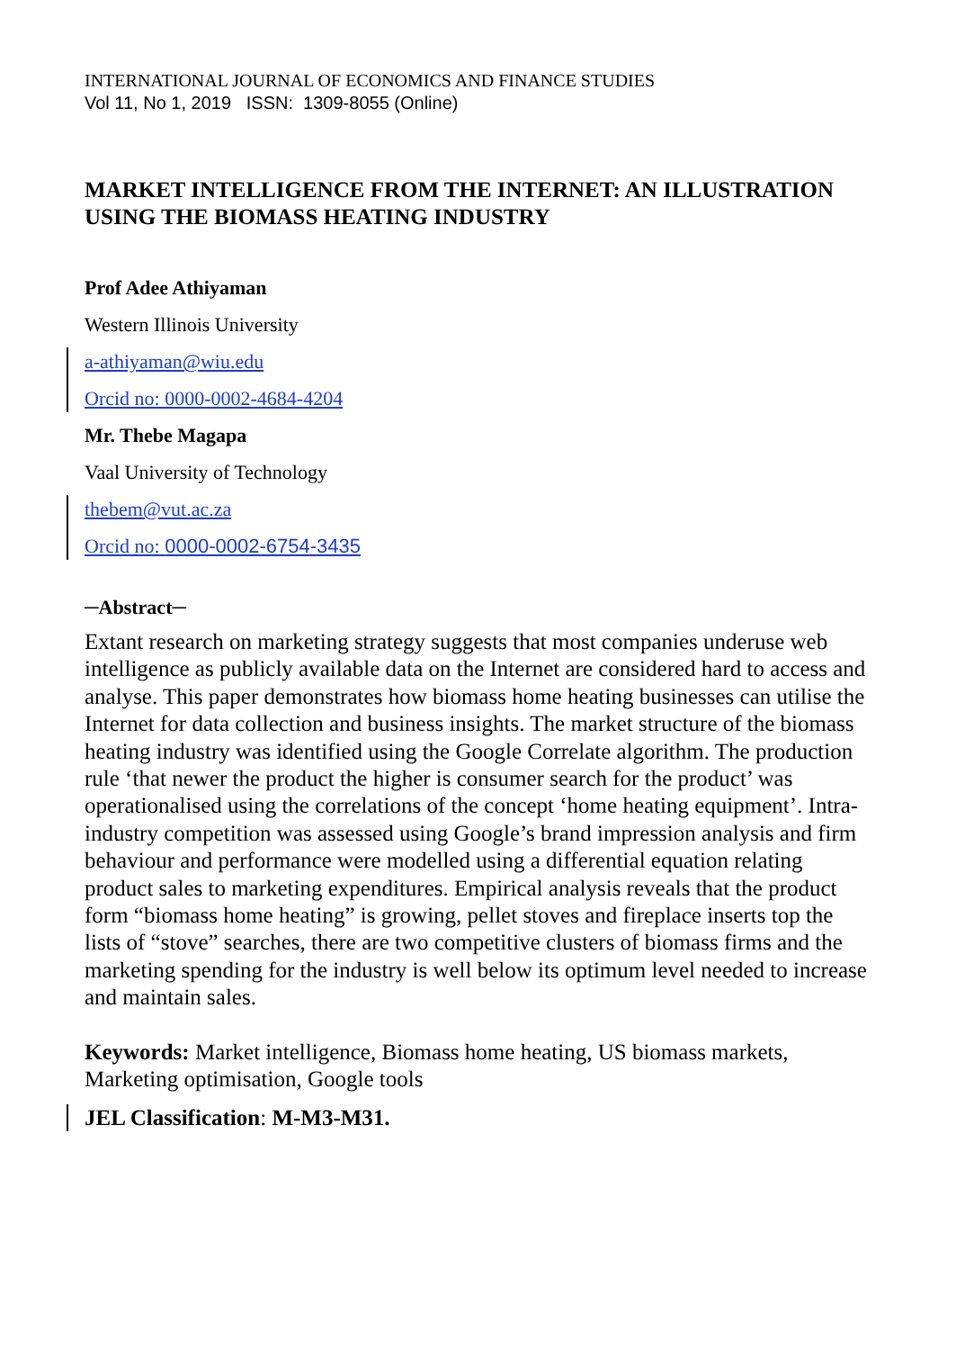INTERNATIONAL JOURNAL OF ECONOMICS AND FINANCE STUDIES
Vol 11, No 1, 2019 ISSN: 1309-8055 (Online)
MARKET INTELLIGENCE FROM THE INTERNET: AN ILLUSTRATION USING THE BIOMASS HEATING INDUSTRY
Prof Adee Athiyaman
Western Illinois University
a-athiyaman@wiu.edu
Orcid no: 0000-0002-4684-4204
Mr. Thebe Magapa
Vaal University of Technology
thebem@vut.ac.za
Orcid no: 0000-0002-6754-3435
─Abstract─
Extant research on marketing strategy suggests that most companies underuse web intelligence as publicly available data on the Internet are considered hard to access and analyse. This paper demonstrates how biomass home heating businesses can utilise the Internet for data collection and business insights. The market structure of the biomass heating industry was identified using the Google Correlate algorithm. The production rule ‘that newer the product the higher is consumer search for the product’ was operationalised using the correlations of the concept ‘home heating equipment’. Intra-industry competition was assessed using Google’s brand impression analysis and firm behaviour and performance were modelled using a differential equation relating product sales to marketing expenditures. Empirical analysis reveals that the product form “biomass home heating” is growing, pellet stoves and fireplace inserts top the lists of “stove” searches, there are two competitive clusters of biomass firms and the marketing spending for the industry is well below its optimum level needed to increase and maintain sales.
Keywords: Market intelligence, Biomass home heating, US biomass markets, Marketing optimisation, Google tools
JEL Classification: M-M3-M31.